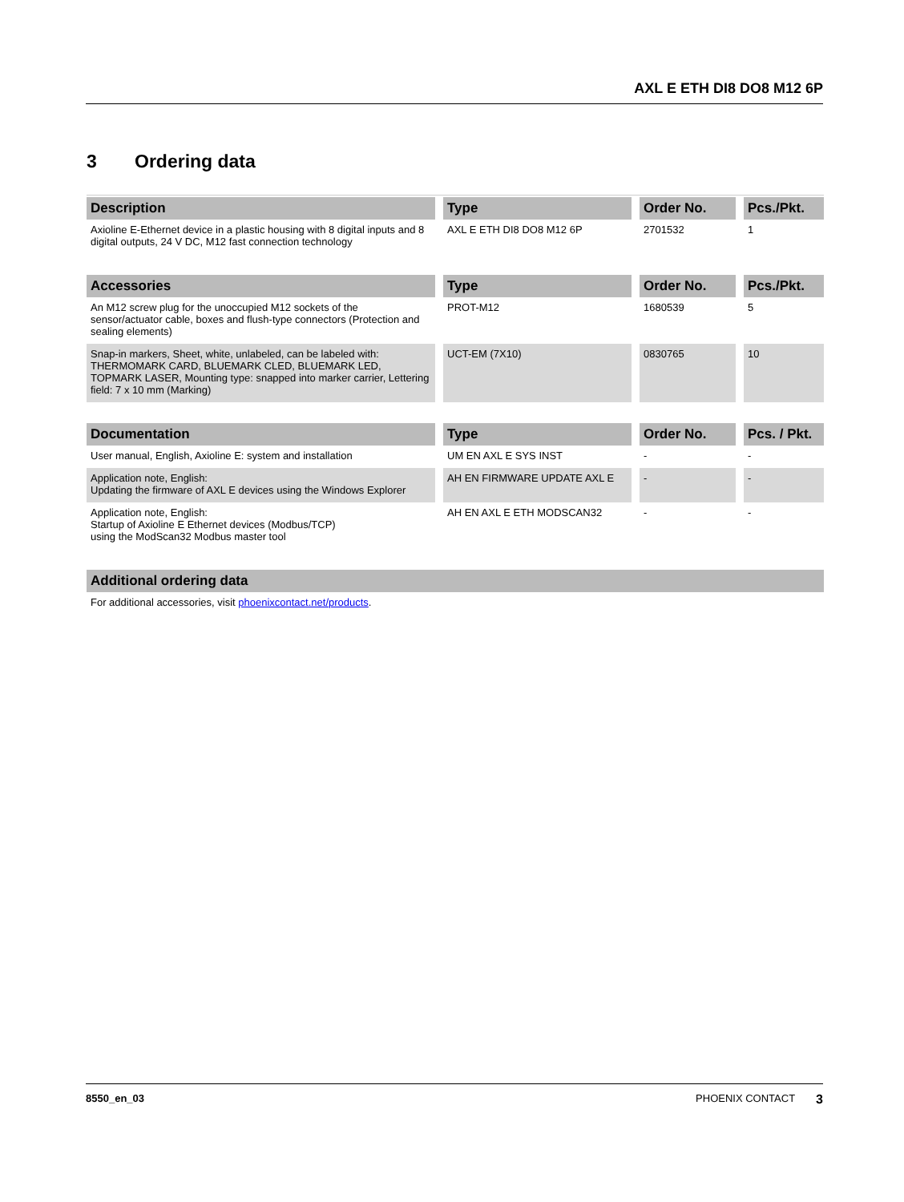AXL E ETH DI8 DO8 M12 6P
3 Ordering data
| Description | Type | Order No. | Pcs./Pkt. |
| --- | --- | --- | --- |
| Axioline E-Ethernet device in a plastic housing with 8 digital inputs and 8 digital outputs, 24 V DC, M12 fast connection technology | AXL E ETH DI8 DO8 M12 6P | 2701532 | 1 |
| Accessories | Type | Order No. | Pcs./Pkt. |
| --- | --- | --- | --- |
| An M12 screw plug for the unoccupied M12 sockets of the sensor/actuator cable, boxes and flush-type connectors (Protection and sealing elements) | PROT-M12 | 1680539 | 5 |
| Snap-in markers, Sheet, white, unlabeled, can be labeled with: THERMOMARK CARD, BLUEMARK CLED, BLUEMARK LED, TOPMARK LASER, Mounting type: snapped into marker carrier, Lettering field: 7 x 10 mm (Marking) | UCT-EM (7X10) | 0830765 | 10 |
| Documentation | Type | Order No. | Pcs. / Pkt. |
| --- | --- | --- | --- |
| User manual, English, Axioline E: system and installation | UM EN AXL E SYS INST | - | - |
| Application note, English: Updating the firmware of AXL E devices using the Windows Explorer | AH EN FIRMWARE UPDATE AXL E | - | - |
| Application note, English: Startup of Axioline E Ethernet devices (Modbus/TCP) using the ModScan32 Modbus master tool | AH EN AXL E ETH MODSCAN32 | - | - |
| Additional ordering data |
| --- |
| For additional accessories, visit phoenixcontact.net/products . |
8550_en_03 PHOENIX CONTACT 3